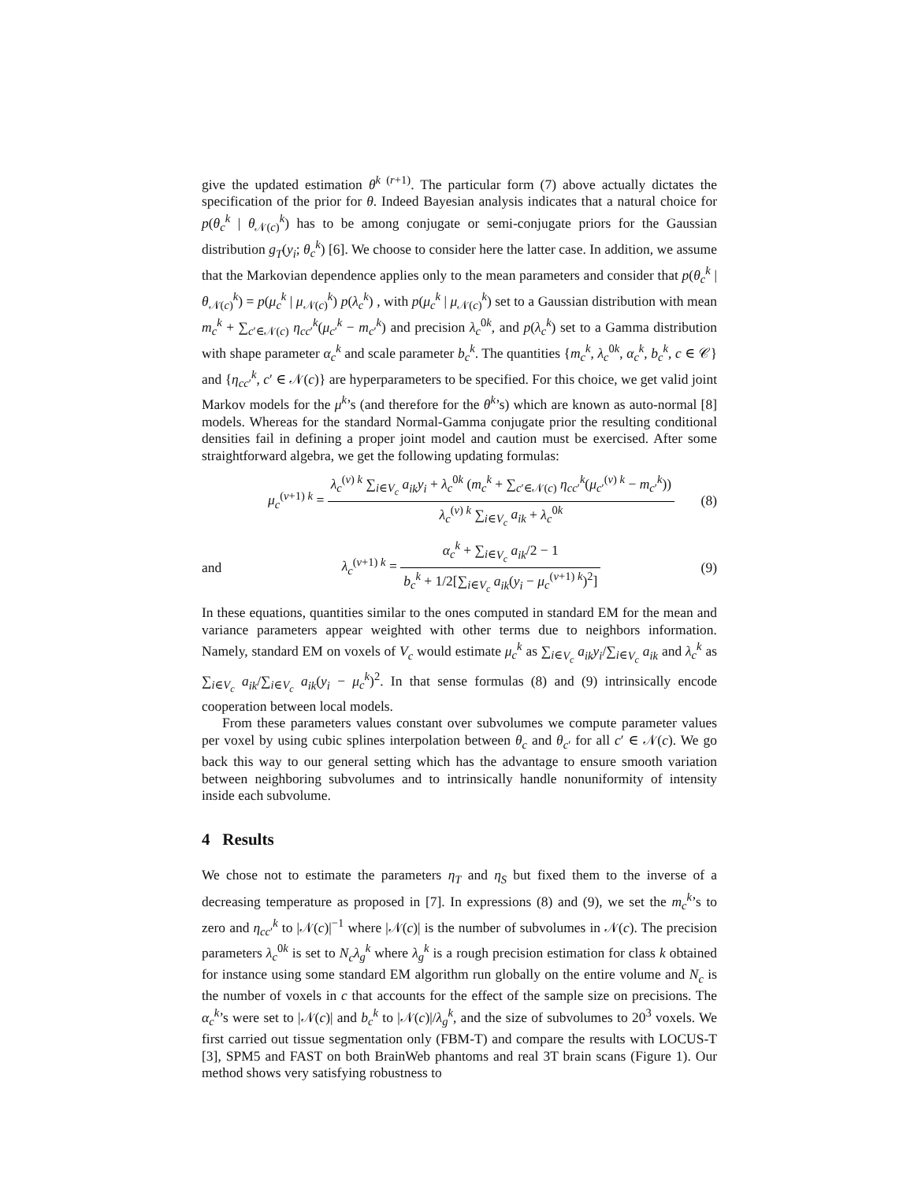give the updated estimation θ<sup>k (r+1)</sup>. The particular form (7) above actually dictates the specification of the prior for θ. Indeed Bayesian analysis indicates that a natural choice for p(θ<sub>c</sub><sup>k</sup> | θ<sub>𝒩(c)</sub><sup>k</sup>) has to be among conjugate or semi-conjugate priors for the Gaussian distribution g<sub>T</sub>(y<sub>i</sub>; θ<sub>c</sub><sup>k</sup>) [6]. We choose to consider here the latter case. In addition, we assume that the Markovian dependence applies only to the mean parameters and consider that p(θ<sub>c</sub><sup>k</sup> | θ<sub>𝒩(c)</sub><sup>k</sup>) = p(μ<sub>c</sub><sup>k</sup> | μ<sub>𝒩(c)</sub><sup>k</sup>) p(λ<sub>c</sub><sup>k</sup>) , with p(μ<sub>c</sub><sup>k</sup> | μ<sub>𝒩(c)</sub><sup>k</sup>) set to a Gaussian distribution with mean m<sub>c</sub><sup>k</sup> + ∑<sub>c′∈𝒩(c)</sub> η<sub>cc′</sub><sup>k</sup>(μ<sub>c′</sub><sup>k</sup> − m<sub>c′</sub><sup>k</sup>) and precision λ<sub>c</sub><sup>0k</sup>, and p(λ<sub>c</sub><sup>k</sup>) set to a Gamma distribution with shape parameter α<sub>c</sub><sup>k</sup> and scale parameter b<sub>c</sub><sup>k</sup>. The quantities {m<sub>c</sub><sup>k</sup>, λ<sub>c</sub><sup>0k</sup>, α<sub>c</sub><sup>k</sup>, b<sub>c</sub><sup>k</sup>, c ∈ 𝒞} and {η<sub>cc′</sub><sup>k</sup>, c′ ∈ 𝒩(c)} are hyperparameters to be specified. For this choice, we get valid joint Markov models for the μ<sup>k</sup>’s (and therefore for the θ<sup>k</sup>’s) which are known as auto-normal [8] models. Whereas for the standard Normal-Gamma conjugate prior the resulting conditional densities fail in defining a proper joint model and caution must be exercised. After some straightforward algebra, we get the following updating formulas:
μ<sub>c</sub><sup>(ν+1) k</sup> = λ<sub>c</sub><sup>(ν) k</sup> ∑<sub>i∈V<sub>c</sub></sub> a<sub>ik</sub>y<sub>i</sub> + λ<sub>c</sub><sup>0k</sup> (m<sub>c</sub><sup>k</sup> + ∑<sub>c′∈𝒩(c)</sub> η<sub>cc′</sub><sup>k</sup>(μ<sub>c′</sub><sup>(ν) k</sup> − m<sub>c′</sub><sup>k</sup>)) λ<sub>c</sub><sup>(ν) k</sup> ∑<sub>i∈V<sub>c</sub></sub> a<sub>ik</sub> + λ<sub>c</sub><sup>0k</sup>
(8)
and
λ<sub>c</sub><sup>(ν+1) k</sup> = α<sub>c</sub><sup>k</sup> + ∑<sub>i∈V<sub>c</sub></sub> a<sub>ik</sub>/2 − 1 b<sub>c</sub><sup>k</sup> + 1/2[∑<sub>i∈V<sub>c</sub></sub> a<sub>ik</sub>(y<sub>i</sub> − μ<sub>c</sub><sup>(ν+1) k</sup>)<sup>2</sup>]
(9)
In these equations, quantities similar to the ones computed in standard EM for the mean and variance parameters appear weighted with other terms due to neighbors information. Namely, standard EM on voxels of V<sub>c</sub> would estimate μ<sub>c</sub><sup>k</sup> as ∑<sub>i∈V<sub>c</sub></sub> a<sub>ik</sub>y<sub>i</sub>/∑<sub>i∈V<sub>c</sub></sub> a<sub>ik</sub> and λ<sub>c</sub><sup>k</sup> as ∑<sub>i∈V<sub>c</sub></sub> a<sub>ik</sub>/∑<sub>i∈V<sub>c</sub></sub> a<sub>ik</sub>(y<sub>i</sub> − μ<sub>c</sub><sup>k</sup>)<sup>2</sup>. In that sense formulas (8) and (9) intrinsically encode cooperation between local models.
From these parameters values constant over subvolumes we compute parameter values per voxel by using cubic splines interpolation between θ<sub>c</sub> and θ<sub>c′</sub> for all c′ ∈ 𝒩(c). We go back this way to our general setting which has the advantage to ensure smooth variation between neighboring subvolumes and to intrinsically handle nonuniformity of intensity inside each subvolume.
4 Results
We chose not to estimate the parameters η<sub>T</sub> and η<sub>S</sub> but fixed them to the inverse of a decreasing temperature as proposed in [7]. In expressions (8) and (9), we set the m<sub>c</sub><sup>k</sup>’s to zero and η<sub>cc′</sub><sup>k</sup> to |𝒩(c)|<sup>−1</sup> where |𝒩(c)| is the number of subvolumes in 𝒩(c). The precision parameters λ<sub>c</sub><sup>0k</sup> is set to N<sub>c</sub>λ<sub>g</sub><sup>k</sup> where λ<sub>g</sub><sup>k</sup> is a rough precision estimation for class k obtained for instance using some standard EM algorithm run globally on the entire volume and N<sub>c</sub> is the number of voxels in c that accounts for the effect of the sample size on precisions. The α<sub>c</sub><sup>k</sup>’s were set to |𝒩(c)| and b<sub>c</sub><sup>k</sup> to |𝒩(c)|/λ<sub>g</sub><sup>k</sup>, and the size of subvolumes to 20<sup>3</sup> voxels. We first carried out tissue segmentation only (FBM-T) and compare the results with LOCUS-T [3], SPM5 and FAST on both BrainWeb phantoms and real 3T brain scans (Figure 1). Our method shows very satisfying robustness to